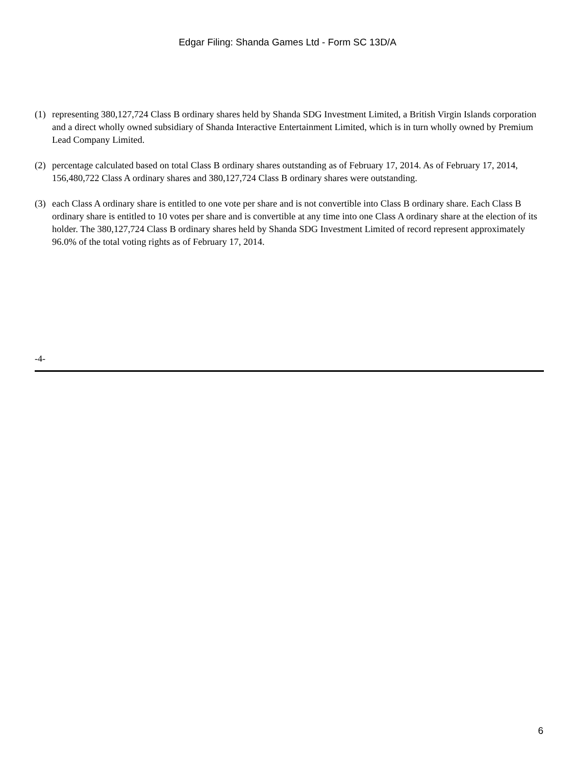Edgar Filing: Shanda Games Ltd - Form SC 13D/A
(1) representing 380,127,724 Class B ordinary shares held by Shanda SDG Investment Limited, a British Virgin Islands corporation and a direct wholly owned subsidiary of Shanda Interactive Entertainment Limited, which is in turn wholly owned by Premium Lead Company Limited.
(2) percentage calculated based on total Class B ordinary shares outstanding as of February 17, 2014. As of February 17, 2014, 156,480,722 Class A ordinary shares and 380,127,724 Class B ordinary shares were outstanding.
(3) each Class A ordinary share is entitled to one vote per share and is not convertible into Class B ordinary share. Each Class B ordinary share is entitled to 10 votes per share and is convertible at any time into one Class A ordinary share at the election of its holder. The 380,127,724 Class B ordinary shares held by Shanda SDG Investment Limited of record represent approximately 96.0% of the total voting rights as of February 17, 2014.
-4-
6